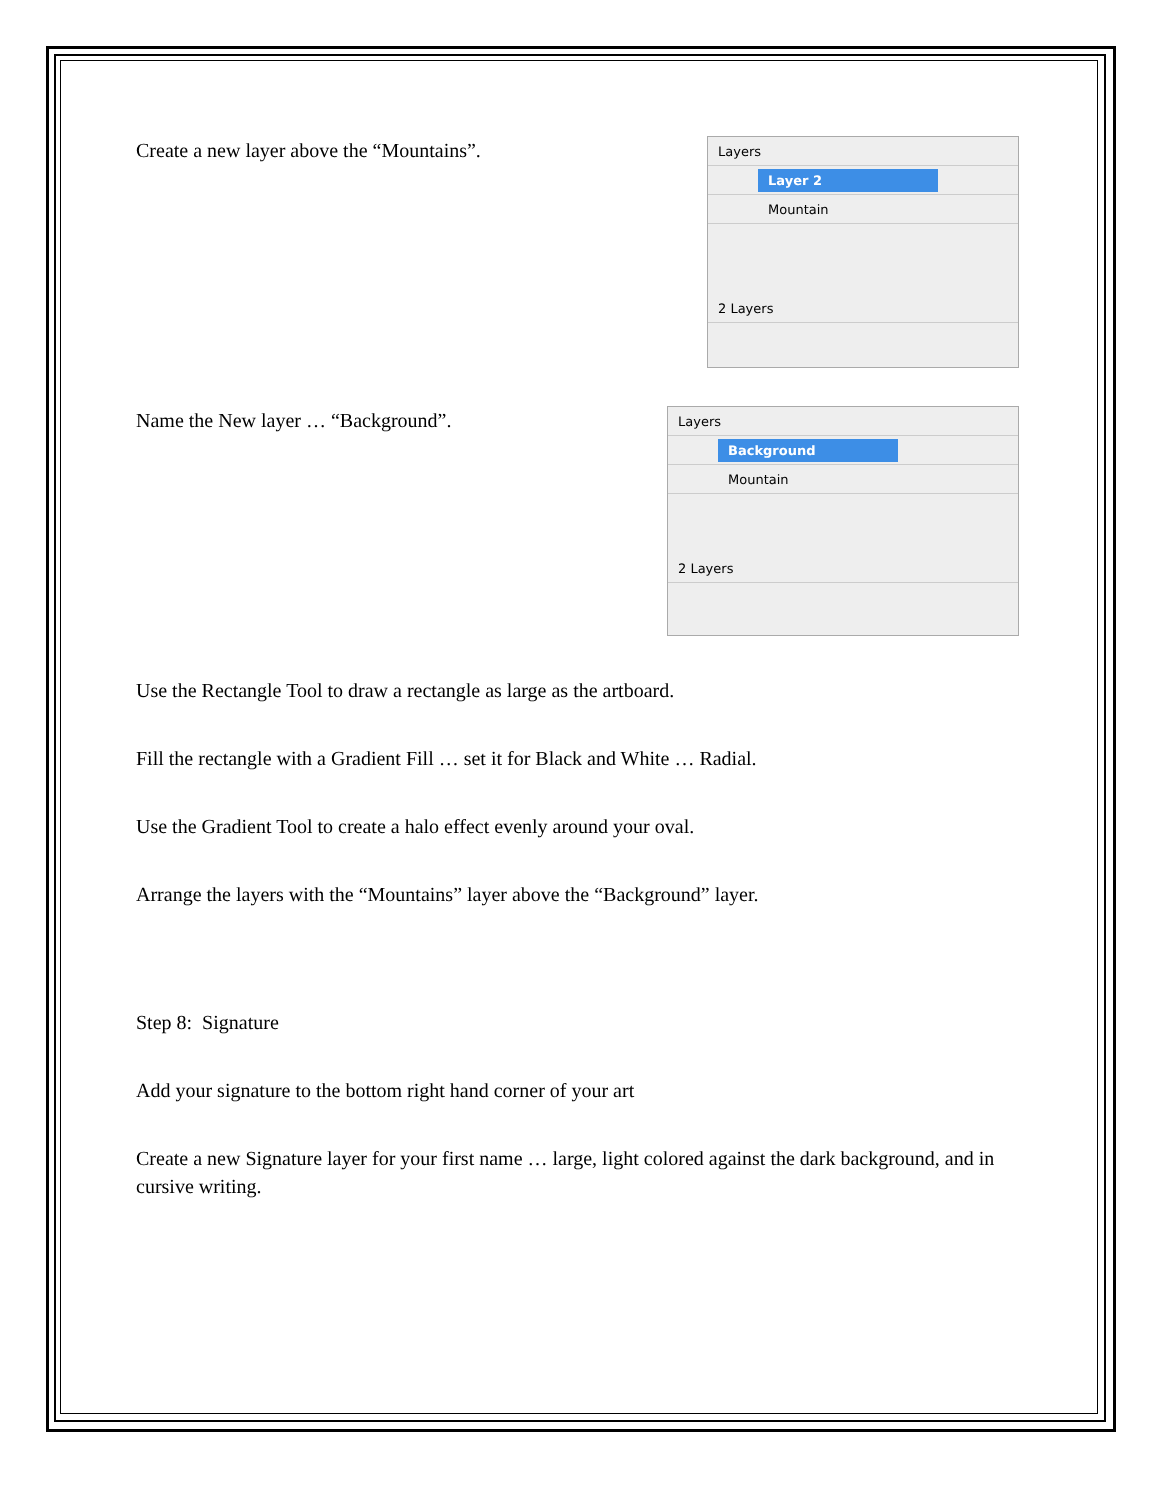Create a new layer above the “Mountains”.
Layers
Layer 2
Mountain
2 Layers
Name the New layer … “Background”.
Layers
Background
Mountain
2 Layers
Use the Rectangle Tool to draw a rectangle as large as the artboard.
Fill the rectangle with a Gradient Fill … set it for Black and White … Radial.
Use the Gradient Tool to create a halo effect evenly around your oval.
Arrange the layers with the “Mountains” layer above the “Background” layer.
Step 8: Signature
Add your signature to the bottom right hand corner of your art
Create a new Signature layer for your first name … large, light colored against the dark background, and in cursive writing.